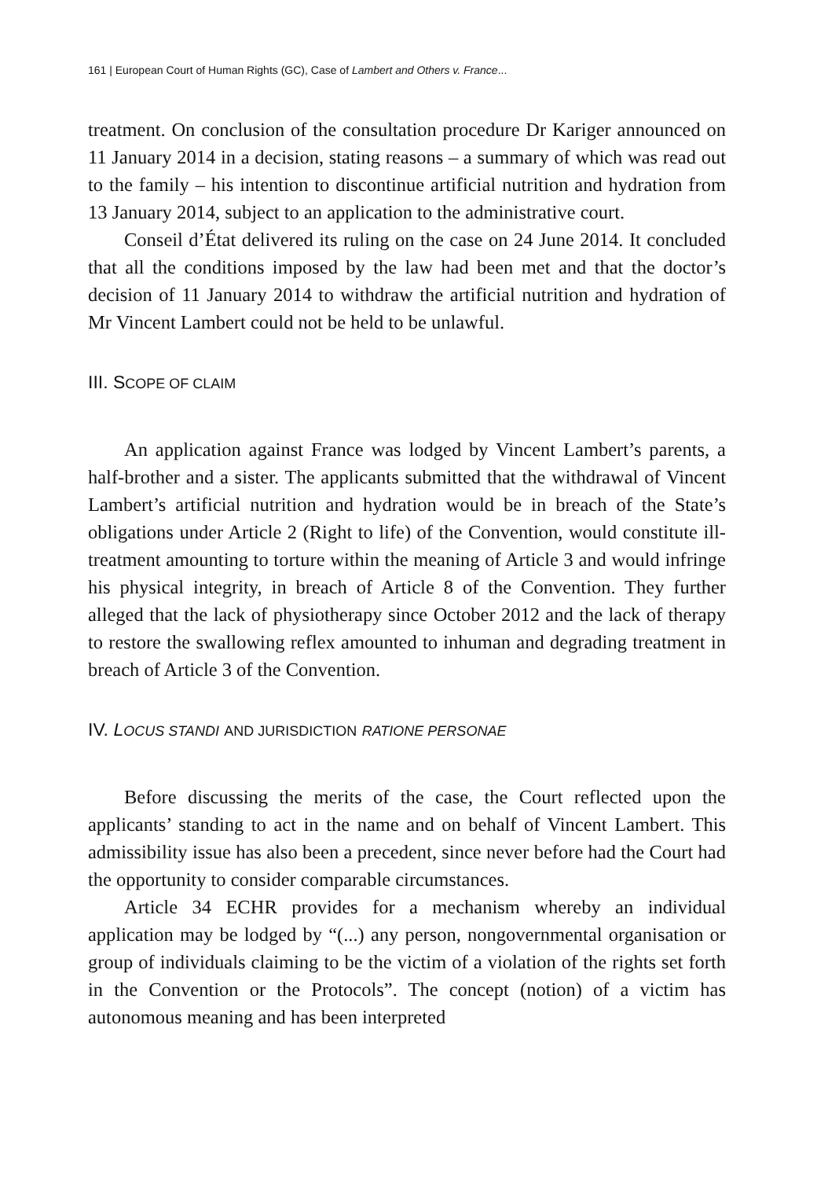161 | European Court of Human Rights (GC), Case of Lambert and Others v. France...
treatment. On conclusion of the consultation procedure Dr Kariger announced on 11 January 2014 in a decision, stating reasons – a summary of which was read out to the family – his intention to discontinue artificial nutrition and hydration from 13 January 2014, subject to an application to the administrative court.
Conseil d’État delivered its ruling on the case on 24 June 2014. It concluded that all the conditions imposed by the law had been met and that the doctor’s decision of 11 January 2014 to withdraw the artificial nutrition and hydration of Mr Vincent Lambert could not be held to be unlawful.
III. SCOPE OF CLAIM
An application against France was lodged by Vincent Lambert’s parents, a half-brother and a sister. The applicants submitted that the withdrawal of Vincent Lambert’s artificial nutrition and hydration would be in breach of the State’s obligations under Article 2 (Right to life) of the Convention, would constitute ill-treatment amounting to torture within the meaning of Article 3 and would infringe his physical integrity, in breach of Article 8 of the Convention. They further alleged that the lack of physiotherapy since October 2012 and the lack of therapy to restore the swallowing reflex amounted to inhuman and degrading treatment in breach of Article 3 of the Convention.
IV. LOCUS STANDI AND JURISDICTION RATIONE PERSONAE
Before discussing the merits of the case, the Court reflected upon the applicants’ standing to act in the name and on behalf of Vincent Lambert. This admissibility issue has also been a precedent, since never before had the Court had the opportunity to consider comparable circumstances.
Article 34 ECHR provides for a mechanism whereby an individual application may be lodged by “(...) any person, nongovernmental organisation or group of individuals claiming to be the victim of a violation of the rights set forth in the Convention or the Protocols”. The concept (notion) of a victim has autonomous meaning and has been interpreted